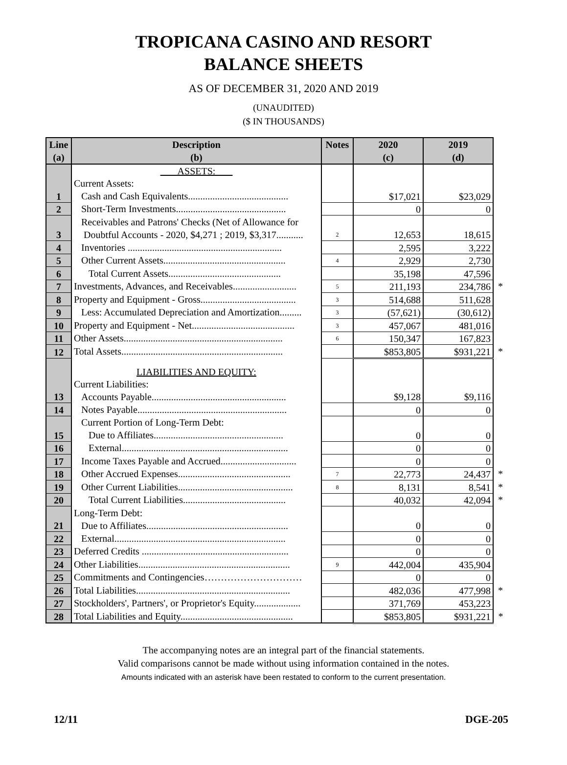TROPICANA CASINO AND RESORT
BALANCE SHEETS
AS OF DECEMBER 31, 2020 AND 2019
(UNAUDITED)
($ IN THOUSANDS)
| Line (a) | Description (b) | Notes | 2020 (c) | 2019 (d) | |
| --- | --- | --- | --- | --- | --- |
| | ASSETS: | | | | |
| | Current Assets: | | | | |
| 1 | Cash and Cash Equivalents......................................... | | $17,021 | $23,029 | |
| 2 | Short-Term Investments............................................. | | 0 | 0 | |
| | Receivables and Patrons' Checks (Net of Allowance for | | | | |
| 3 | Doubtful Accounts - 2020, $4,271 ; 2019, $3,317........... | 2 | 12,653 | 18,615 | |
| 4 | Inventories ............................................................... | | 2,595 | 3,222 | |
| 5 | Other Current Assets.................................................. | 4 | 2,929 | 2,730 | |
| 6 | Total Current Assets.............................................. | | 35,198 | 47,596 | |
| 7 | Investments, Advances, and Receivables.......................... | 5 | 211,193 | 234,786 | * |
| 8 | Property and Equipment - Gross....................................... | 3 | 514,688 | 511,628 | |
| 9 | Less: Accumulated Depreciation and Amortization......... | 3 | (57,621) | (30,612) | |
| 10 | Property and Equipment - Net.......................................... | 3 | 457,067 | 481,016 | |
| 11 | Other Assets................................................................. | 6 | 150,347 | 167,823 | |
| 12 | Total Assets.................................................................. | | $853,805 | $931,221 | * |
| | LIABILITIES AND EQUITY: | | | | |
| | Current Liabilities: | | | | |
| 13 | Accounts Payable....................................................... | | $9,128 | $9,116 | |
| 14 | Notes Payable............................................................. | | 0 | 0 | |
| | Current Portion of Long-Term Debt: | | | | |
| 15 | Due to Affiliates..................................................... | | 0 | 0 | |
| 16 | External.................................................................... | | 0 | 0 | |
| 17 | Income Taxes Payable and Accrued............................... | | 0 | 0 | |
| 18 | Other Accrued Expenses.............................................. | 7 | 22,773 | 24,437 | * |
| 19 | Other Current Liabilities............................................... | 8 | 8,131 | 8,541 | * |
| 20 | Total Current Liabilities.......................................... | | 40,032 | 42,094 | * |
| | Long-Term Debt: | | | | |
| 21 | Due to Affiliates.......................................................... | | 0 | 0 | |
| 22 | External...................................................................... | | 0 | 0 | |
| 23 | Deferred Credits ............................................................ | | 0 | 0 | |
| 24 | Other Liabilities.............................................................. | 9 | 442,004 | 435,904 | |
| 25 | Commitments and Contingencies………………………… | | 0 | 0 | |
| 26 | Total Liabilities............................................................... | | 482,036 | 477,998 | * |
| 27 | Stockholders', Partners', or Proprietor's Equity................... | | 371,769 | 453,223 | |
| 28 | Total Liabilities and Equity.............................................. | | $853,805 | $931,221 | * |
The accompanying notes are an integral part of the financial statements.
Valid comparisons cannot be made without using information contained in the notes.
Amounts indicated with an asterisk have been restated to conform to the current presentation.
12/11 DGE-205